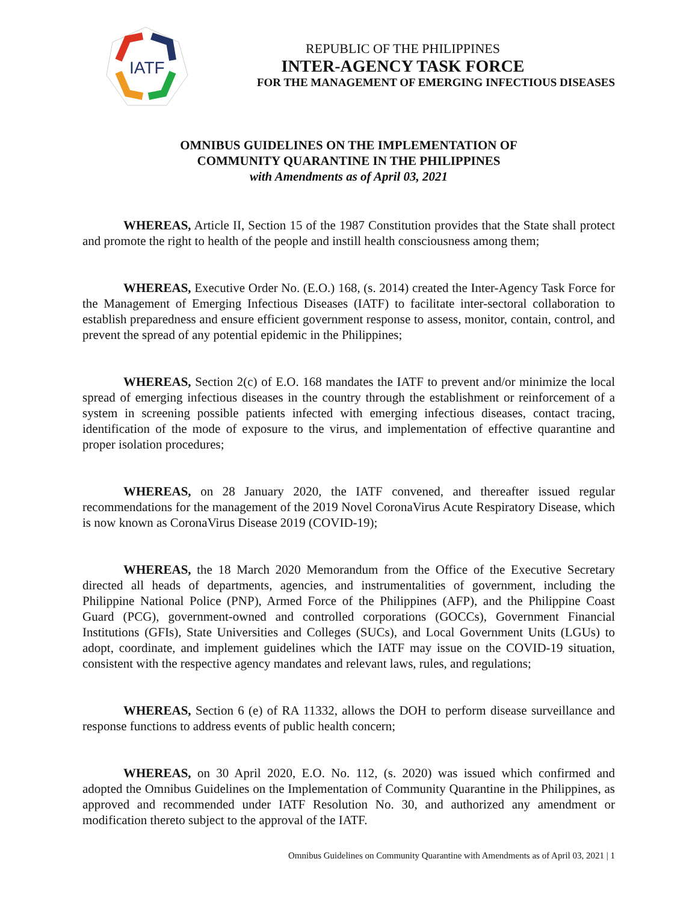IATF
REPUBLIC OF THE PHILIPPINES
INTER-AGENCY TASK FORCE
FOR THE MANAGEMENT OF EMERGING INFECTIOUS DISEASES
OMNIBUS GUIDELINES ON THE IMPLEMENTATION OF
COMMUNITY QUARANTINE IN THE PHILIPPINES
with Amendments as of April 03, 2021
WHEREAS, Article II, Section 15 of the 1987 Constitution provides that the State shall protect and promote the right to health of the people and instill health consciousness among them;
WHEREAS, Executive Order No. (E.O.) 168, (s. 2014) created the Inter-Agency Task Force for the Management of Emerging Infectious Diseases (IATF) to facilitate inter-sectoral collaboration to establish preparedness and ensure efficient government response to assess, monitor, contain, control, and prevent the spread of any potential epidemic in the Philippines;
WHEREAS, Section 2(c) of E.O. 168 mandates the IATF to prevent and/or minimize the local spread of emerging infectious diseases in the country through the establishment or reinforcement of a system in screening possible patients infected with emerging infectious diseases, contact tracing, identification of the mode of exposure to the virus, and implementation of effective quarantine and proper isolation procedures;
WHEREAS, on 28 January 2020, the IATF convened, and thereafter issued regular recommendations for the management of the 2019 Novel CoronaVirus Acute Respiratory Disease, which is now known as CoronaVirus Disease 2019 (COVID-19);
WHEREAS, the 18 March 2020 Memorandum from the Office of the Executive Secretary directed all heads of departments, agencies, and instrumentalities of government, including the Philippine National Police (PNP), Armed Force of the Philippines (AFP), and the Philippine Coast Guard (PCG), government-owned and controlled corporations (GOCCs), Government Financial Institutions (GFIs), State Universities and Colleges (SUCs), and Local Government Units (LGUs) to adopt, coordinate, and implement guidelines which the IATF may issue on the COVID-19 situation, consistent with the respective agency mandates and relevant laws, rules, and regulations;
WHEREAS, Section 6 (e) of RA 11332, allows the DOH to perform disease surveillance and response functions to address events of public health concern;
WHEREAS, on 30 April 2020, E.O. No. 112, (s. 2020) was issued which confirmed and adopted the Omnibus Guidelines on the Implementation of Community Quarantine in the Philippines, as approved and recommended under IATF Resolution No. 30, and authorized any amendment or modification thereto subject to the approval of the IATF.
Omnibus Guidelines on Community Quarantine with Amendments as of April 03, 2021 | 1